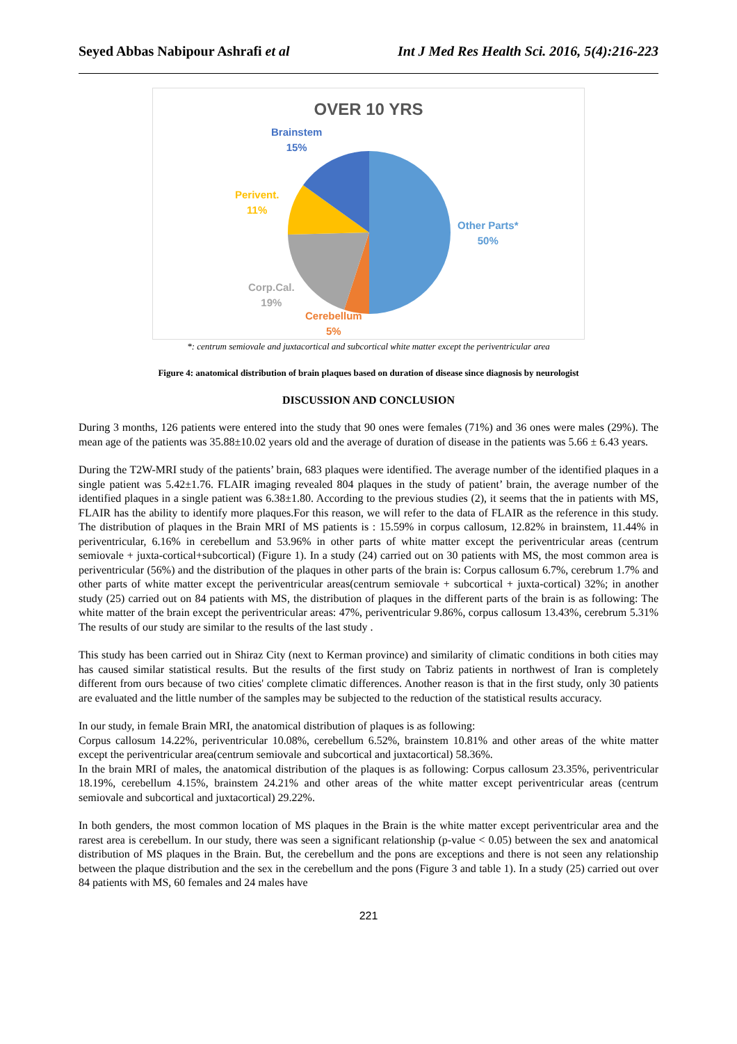Seyed Abbas Nabipour Ashrafi et al Int J Med Res Health Sci. 2016, 5(4):216-223
OVER 10 YRS
Brainstem
15%
Perivent.
11%
Other Parts*
50%
Corp.Cal.
19%
Cerebellum
5%
*: centrum semiovale and juxtacortical and subcortical white matter except the periventricular area
Figure 4: anatomical distribution of brain plaques based on duration of disease since diagnosis by neurologist
DISCUSSION AND CONCLUSION
During 3 months, 126 patients were entered into the study that 90 ones were females (71%) and 36 ones were males (29%). The mean age of the patients was 35.88±10.02 years old and the average of duration of disease in the patients was 5.66 ± 6.43 years.
During the T2W-MRI study of the patients’ brain, 683 plaques were identified. The average number of the identified plaques in a single patient was 5.42±1.76. FLAIR imaging revealed 804 plaques in the study of patient’ brain, the average number of the identified plaques in a single patient was 6.38±1.80. According to the previous studies (2), it seems that the in patients with MS, FLAIR has the ability to identify more plaques.For this reason, we will refer to the data of FLAIR as the reference in this study. The distribution of plaques in the Brain MRI of MS patients is : 15.59% in corpus callosum, 12.82% in brainstem, 11.44% in periventricular, 6.16% in cerebellum and 53.96% in other parts of white matter except the periventricular areas (centrum semiovale + juxta-cortical+subcortical) (Figure 1). In a study (24) carried out on 30 patients with MS, the most common area is periventricular (56%) and the distribution of the plaques in other parts of the brain is: Corpus callosum 6.7%, cerebrum 1.7% and other parts of white matter except the periventricular areas(centrum semiovale + subcortical + juxta-cortical) 32%; in another study (25) carried out on 84 patients with MS, the distribution of plaques in the different parts of the brain is as following: The white matter of the brain except the periventricular areas: 47%, periventricular 9.86%, corpus callosum 13.43%, cerebrum 5.31% The results of our study are similar to the results of the last study .
This study has been carried out in Shiraz City (next to Kerman province) and similarity of climatic conditions in both cities may has caused similar statistical results. But the results of the first study on Tabriz patients in northwest of Iran is completely different from ours because of two cities' complete climatic differences. Another reason is that in the first study, only 30 patients are evaluated and the little number of the samples may be subjected to the reduction of the statistical results accuracy.
In our study, in female Brain MRI, the anatomical distribution of plaques is as following:
Corpus callosum 14.22%, periventricular 10.08%, cerebellum 6.52%, brainstem 10.81% and other areas of the white matter except the periventricular area(centrum semiovale and subcortical and juxtacortical) 58.36%.
In the brain MRI of males, the anatomical distribution of the plaques is as following: Corpus callosum 23.35%, periventricular 18.19%, cerebellum 4.15%, brainstem 24.21% and other areas of the white matter except periventricular areas (centrum semiovale and subcortical and juxtacortical) 29.22%.
In both genders, the most common location of MS plaques in the Brain is the white matter except periventricular area and the rarest area is cerebellum. In our study, there was seen a significant relationship (p-value < 0.05) between the sex and anatomical distribution of MS plaques in the Brain. But, the cerebellum and the pons are exceptions and there is not seen any relationship between the plaque distribution and the sex in the cerebellum and the pons (Figure 3 and table 1). In a study (25) carried out over 84 patients with MS, 60 females and 24 males have
221